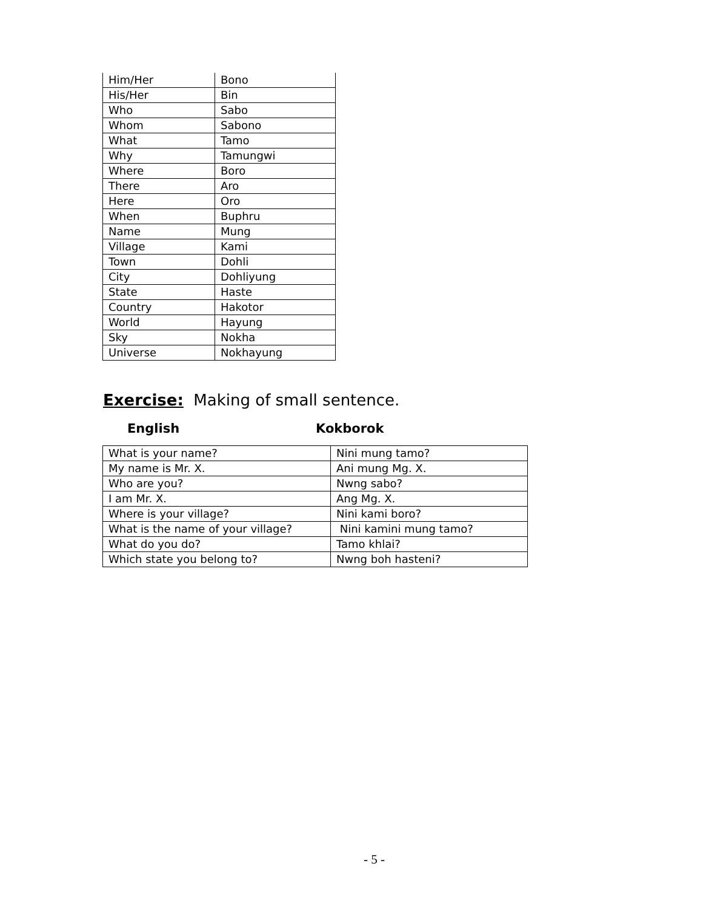| Him/Her | Bono |
| His/Her | Bin |
| Who | Sabo |
| Whom | Sabono |
| What | Tamo |
| Why | Tamungwi |
| Where | Boro |
| There | Aro |
| Here | Oro |
| When | Buphru |
| Name | Mung |
| Village | Kami |
| Town | Dohli |
| City | Dohliyung |
| State | Haste |
| Country | Hakotor |
| World | Hayung |
| Sky | Nokha |
| Universe | Nokhayung |
Exercise: Making of small sentence.
English Kokborok
| What is your name? | Nini mung tamo? |
| My name is Mr. X. | Ani mung Mg. X. |
| Who are you? | Nwng sabo? |
| I am Mr. X. | Ang Mg. X. |
| Where is your village? | Nini kami boro? |
| What is the name of your village? | Nini kamini mung tamo? |
| What do you do? | Tamo khlai? |
| Which state you belong to? | Nwng boh hasteni? |
- 5 -